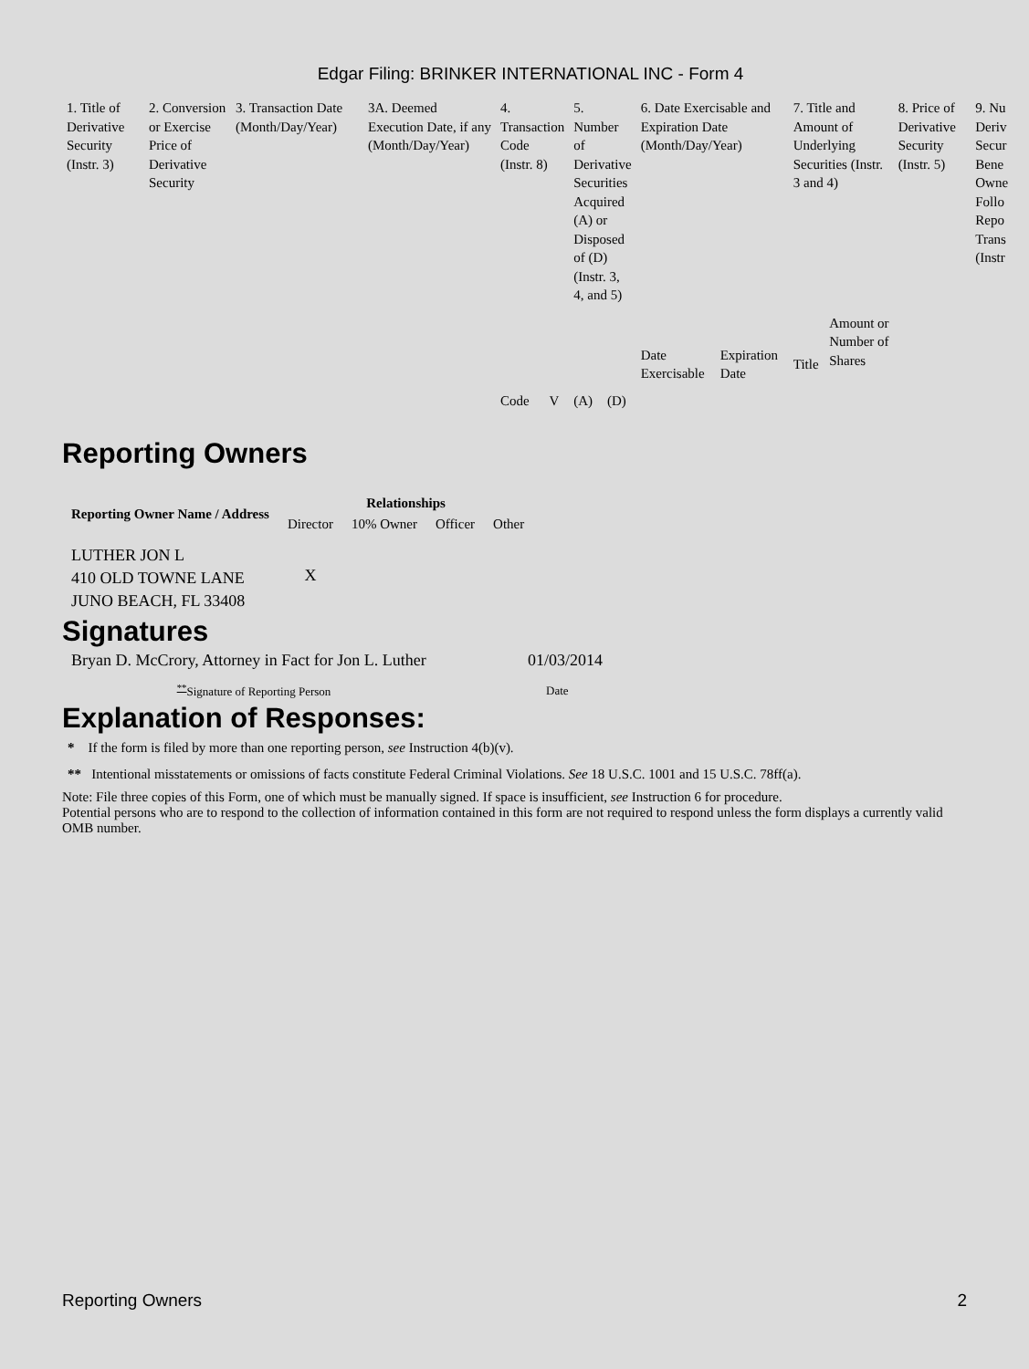Edgar Filing: BRINKER INTERNATIONAL INC - Form 4
| 1. Title of Derivative Security (Instr. 3) | 2. Conversion or Exercise Price of Derivative Security | 3. Transaction Date (Month/Day/Year) | 3A. Deemed Execution Date, if any (Month/Day/Year) | 4. Transaction Code (Instr. 8) | | 5. Number of Derivative Securities Acquired (A) or Disposed of (D) (Instr. 3, 4, and 5) | | 6. Date Exercisable and Expiration Date (Month/Day/Year) | | 7. Title and Amount of Underlying Securities (Instr. 3 and 4) | | 8. Price of Derivative Security (Instr. 5) | 9. Nu Deriv Secur Bene Owne Follo Repo Trans (Instr |
| | | | | Code | V | (A) | (D) | Date Exercisable | Expiration Date | Title | Amount or Number of Shares | | |
Reporting Owners
| Reporting Owner Name / Address | Relationships | | | |
| --- | --- | --- | --- | --- |
| | Director | 10% Owner | Officer | Other |
| LUTHER JON L 410 OLD TOWNE LANE JUNO BEACH, FL 33408 | X | | | |
Signatures
| Bryan D. McCrory, Attorney in Fact for Jon L. Luther | 01/03/2014 |
| <sup>**</sup> Signature of Reporting Person | Date |
Explanation of Responses:
* If the form is filed by more than one reporting person, see Instruction 4(b)(v).
** Intentional misstatements or omissions of facts constitute Federal Criminal Violations. See 18 U.S.C. 1001 and 15 U.S.C. 78ff(a).
Note: File three copies of this Form, one of which must be manually signed. If space is insufficient, see Instruction 6 for procedure.
Potential persons who are to respond to the collection of information contained in this form are not required to respond unless the form displays a currently valid OMB number.
Reporting Owners 2